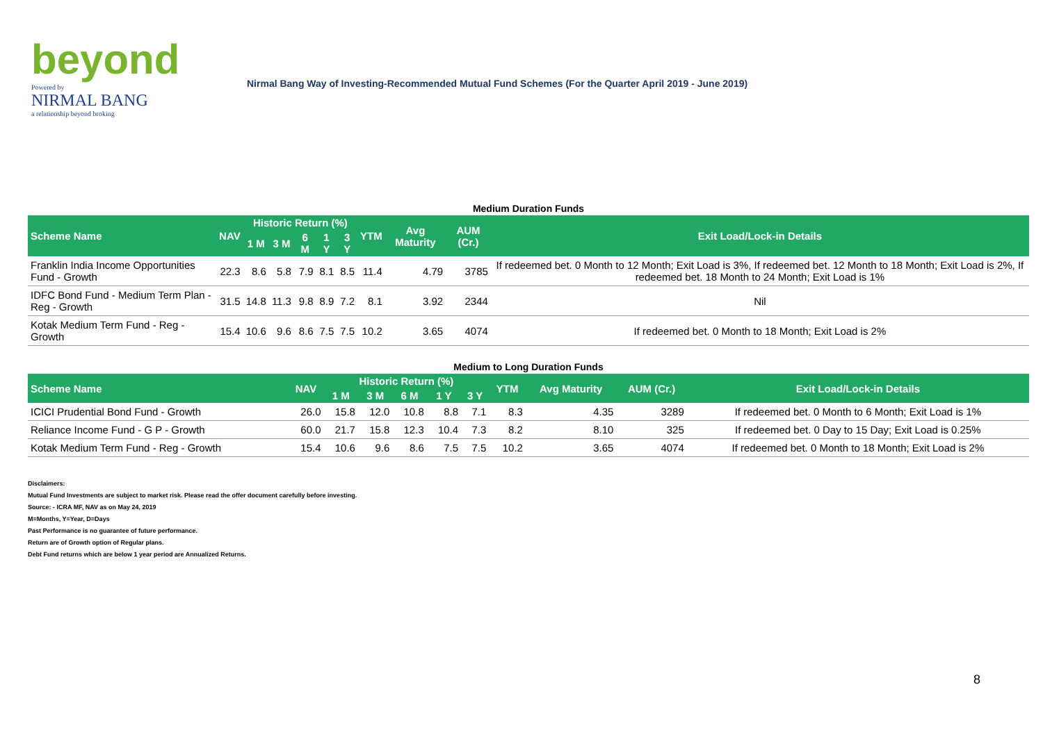beyond
Powered by
NIRMAL BANG
a relationship beyond broking
Nirmal Bang Way of Investing-Recommended Mutual Fund Schemes (For the Quarter April 2019 - June 2019)
Medium Duration Funds
| Scheme Name | NAV | Historic Return (%) | | | | | YTM | Avg Maturity | AUM (Cr.) | Exit Load/Lock-in Details |
| --- | --- | --- | --- | --- | --- | --- | --- | --- | --- | --- |
| | | 1 M | 3 M | 6 M | 1 Y | 3 Y | | | | |
| Franklin India Income Opportunities Fund - Growth | 22.3 | 8.6 | 5.8 | 7.9 | 8.1 | 8.5 | 11.4 | 4.79 | 3785 | If redeemed bet. 0 Month to 12 Month; Exit Load is 3%, If redeemed bet. 12 Month to 18 Month; Exit Load is 2%, If redeemed bet. 18 Month to 24 Month; Exit Load is 1% |
| IDFC Bond Fund - Medium Term Plan - Reg - Growth | 31.5 | 14.8 | 11.3 | 9.8 | 8.9 | 7.2 | 8.1 | 3.92 | 2344 | Nil |
| Kotak Medium Term Fund - Reg - Growth | 15.4 | 10.6 | 9.6 | 8.6 | 7.5 | 7.5 | 10.2 | 3.65 | 4074 | If redeemed bet. 0 Month to 18 Month; Exit Load is 2% |
Medium to Long Duration Funds
| Scheme Name | NAV | Historic Return (%) | | | | | YTM | Avg Maturity | AUM (Cr.) | Exit Load/Lock-in Details |
| --- | --- | --- | --- | --- | --- | --- | --- | --- | --- | --- |
| | | 1 M | 3 M | 6 M | 1 Y | 3 Y | | | | |
| ICICI Prudential Bond Fund - Growth | 26.0 | 15.8 | 12.0 | 10.8 | 8.8 | 7.1 | 8.3 | 4.35 | 3289 | If redeemed bet. 0 Month to 6 Month; Exit Load is 1% |
| Reliance Income Fund - G P - Growth | 60.0 | 21.7 | 15.8 | 12.3 | 10.4 | 7.3 | 8.2 | 8.10 | 325 | If redeemed bet. 0 Day to 15 Day; Exit Load is 0.25% |
| Kotak Medium Term Fund - Reg - Growth | 15.4 | 10.6 | 9.6 | 8.6 | 7.5 | 7.5 | 10.2 | 3.65 | 4074 | If redeemed bet. 0 Month to 18 Month; Exit Load is 2% |
Disclaimers:
Mutual Fund Investments are subject to market risk. Please read the offer document carefully before investing.
Source: - ICRA MF, NAV as on May 24, 2019
M=Months, Y=Year, D=Days
Past Performance is no guarantee of future performance.
Return are of Growth option of Regular plans.
Debt Fund returns which are below 1 year period are Annualized Returns.
8